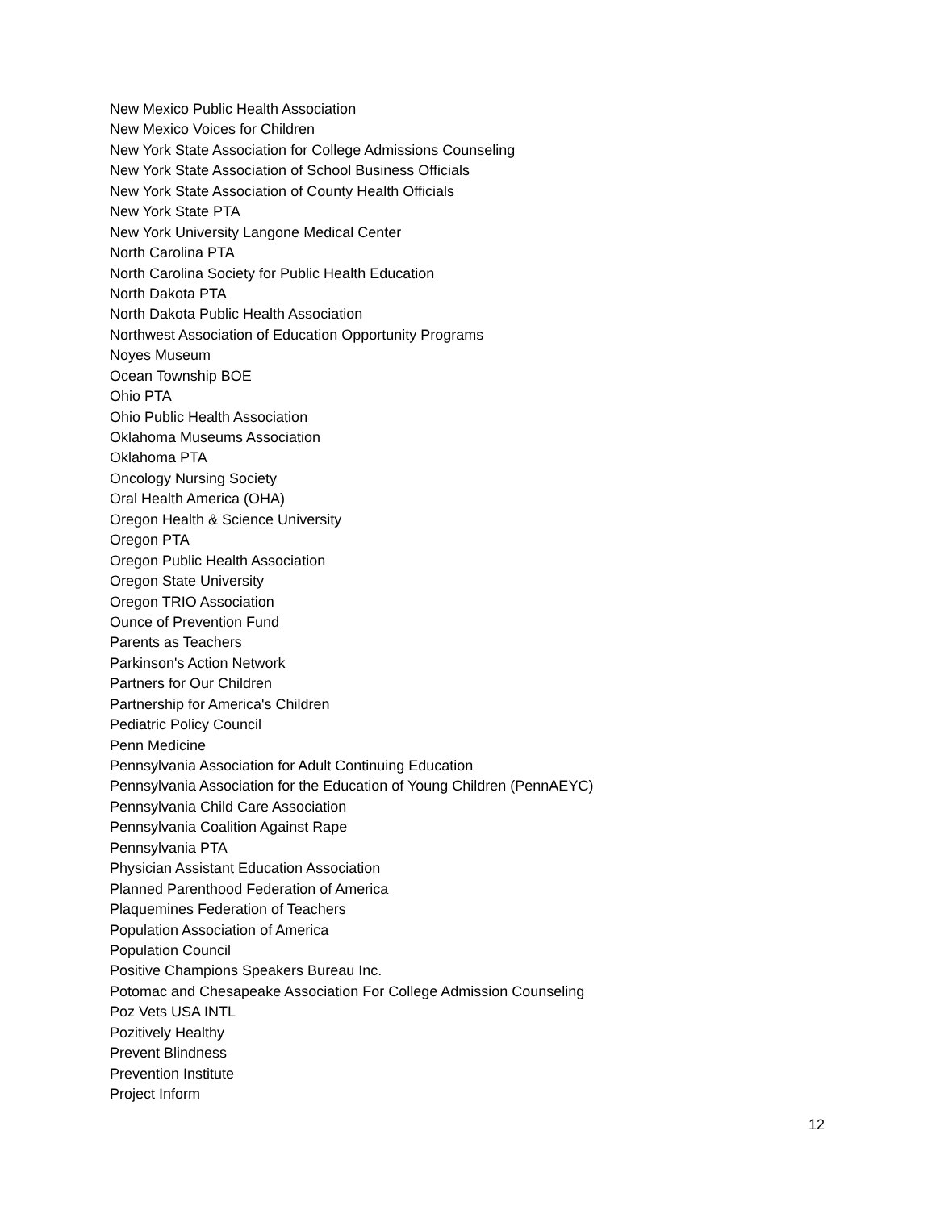New Mexico Public Health Association
New Mexico Voices for Children
New York State Association for College Admissions Counseling
New York State Association of School Business Officials
New York State Association of County Health Officials
New York State PTA
New York University Langone Medical Center
North Carolina PTA
North Carolina Society for Public Health Education
North Dakota PTA
North Dakota Public Health Association
Northwest Association of Education Opportunity Programs
Noyes Museum
Ocean Township BOE
Ohio PTA
Ohio Public Health Association
Oklahoma Museums Association
Oklahoma PTA
Oncology Nursing Society
Oral Health America (OHA)
Oregon Health & Science University
Oregon PTA
Oregon Public Health Association
Oregon State University
Oregon TRIO Association
Ounce of Prevention Fund
Parents as Teachers
Parkinson's Action Network
Partners for Our Children
Partnership for America's Children
Pediatric Policy Council
Penn Medicine
Pennsylvania Association for Adult Continuing Education
Pennsylvania Association for the Education of Young Children (PennAEYC)
Pennsylvania Child Care Association
Pennsylvania Coalition Against Rape
Pennsylvania PTA
Physician Assistant Education Association
Planned Parenthood Federation of America
Plaquemines Federation of Teachers
Population Association of America
Population Council
Positive Champions Speakers Bureau Inc.
Potomac and Chesapeake Association For College Admission Counseling
Poz Vets USA INTL
Pozitively Healthy
Prevent Blindness
Prevention Institute
Project Inform
12